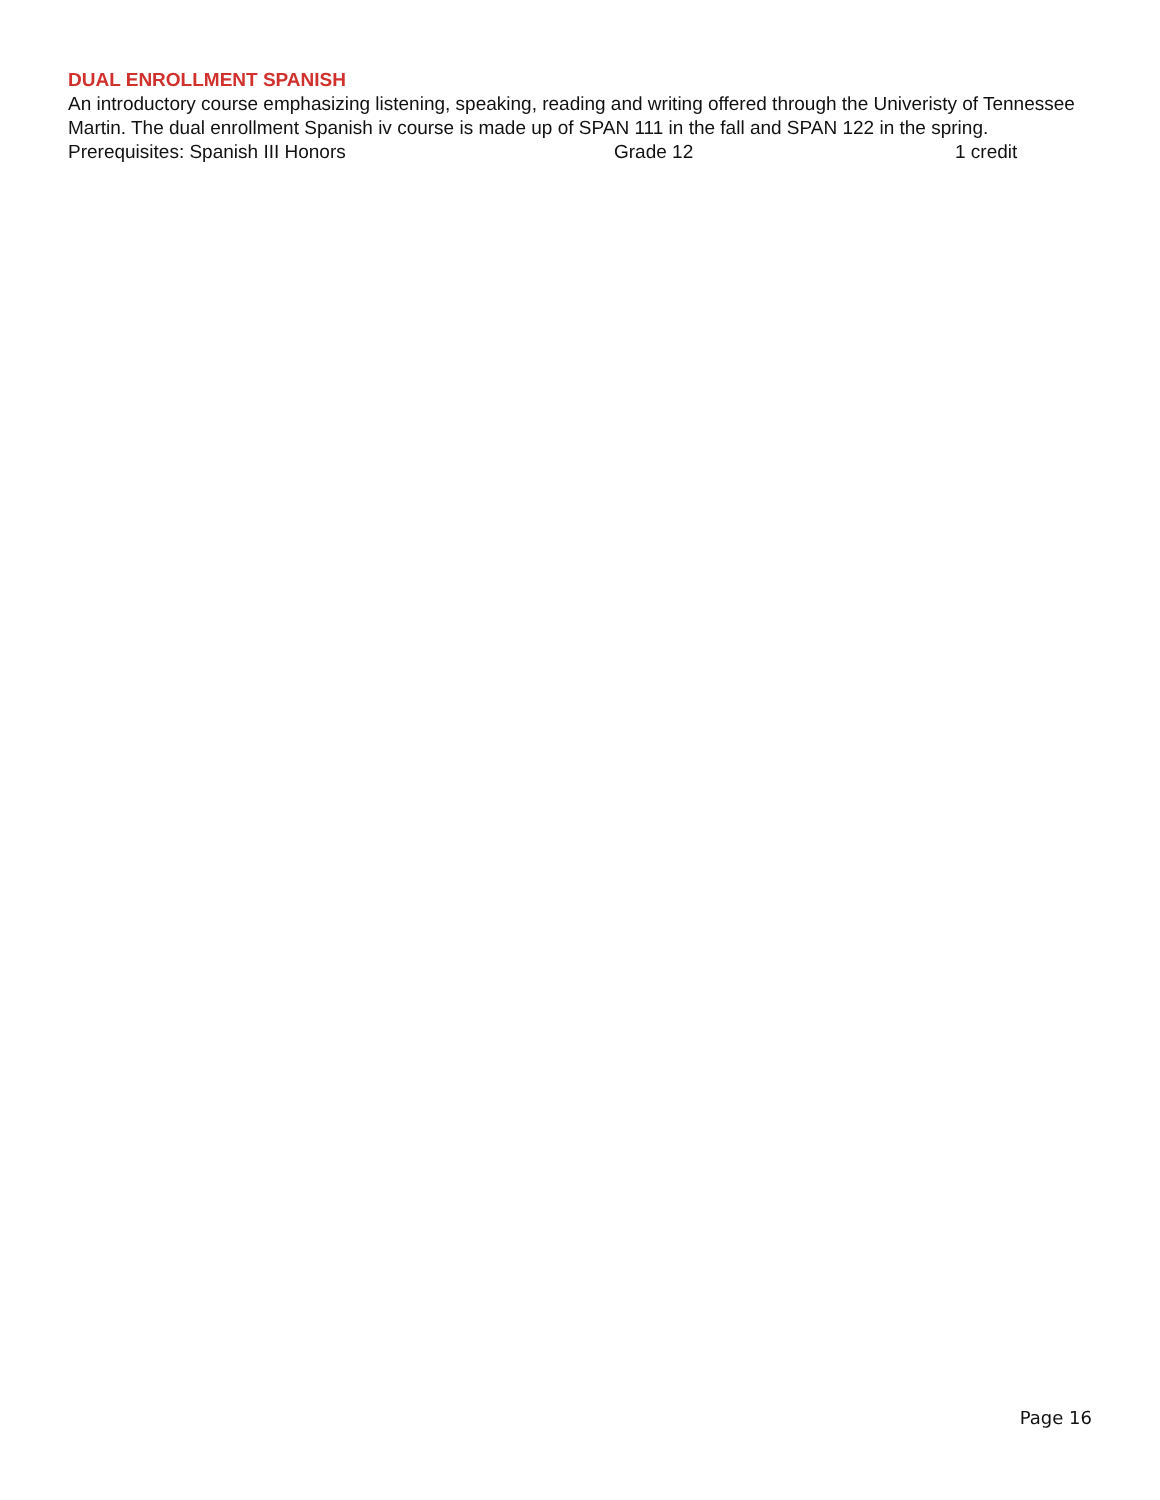DUAL ENROLLMENT SPANISH
An introductory course emphasizing listening, speaking, reading and writing offered through the Univeristy of Tennessee Martin. The dual enrollment Spanish iv course is made up of SPAN 111 in the fall and SPAN 122 in the spring.
Prerequisites: Spanish III Honors Grade 12 1 credit
Page 16